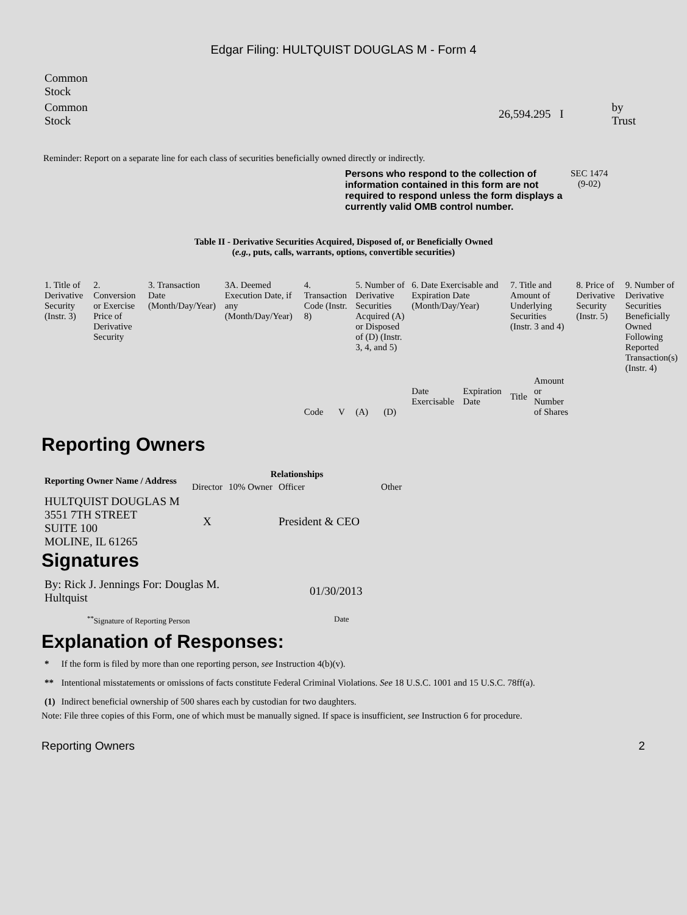Edgar Filing: HULTQUIST DOUGLAS M - Form 4
| Common Stock | | | |
| Common Stock | 26,594.295 | I | by Trust |
Reminder: Report on a separate line for each class of securities beneficially owned directly or indirectly.
Persons who respond to the collection of information contained in this form are not required to respond unless the form displays a currently valid OMB control number.
SEC 1474
(9-02)
Table II - Derivative Securities Acquired, Disposed of, or Beneficially Owned
(e.g., puts, calls, warrants, options, convertible securities)
| 1. Title of Derivative Security (Instr. 3) | 2. Conversion or Exercise Price of Derivative Security | 3. Transaction Date (Month/Day/Year) | 3A. Deemed Execution Date, if any (Month/Day/Year) | 4. Transaction Code (Instr. 8) | | 5. Number of Derivative Securities Acquired (A) or Disposed of (D) (Instr. 3, 4, and 5) | | 6. Date Exercisable and Expiration Date (Month/Day/Year) | | 7. Title and Amount of Underlying Securities (Instr. 3 and 4) | | 8. Price of Derivative Security (Instr. 5) | 9. Number of Derivative Securities Beneficially Owned Following Reported Transaction(s) (Instr. 4) |
| | | | | Code | V | (A) | (D) | Date Exercisable | Expiration Date | Title | Amount or Number of Shares | | |
Reporting Owners
| Reporting Owner Name / Address | Relationships | | | |
| --- | --- | --- | --- | --- |
| | Director | 10% Owner | Officer | Other |
| HULTQUIST DOUGLAS M 3551 7TH STREET SUITE 100 MOLINE, IL 61265 | X | | President & CEO | |
Signatures
| By: Rick J. Jennings For: Douglas M. Hultquist | 01/30/2013 |
| <sup>**</sup> Signature of Reporting Person | Date |
Explanation of Responses:
| * | If the form is filed by more than one reporting person, see Instruction 4(b)(v). |
| ** | Intentional misstatements or omissions of facts constitute Federal Criminal Violations. See 18 U.S.C. 1001 and 15 U.S.C. 78ff(a). |
| (1) | Indirect beneficial ownership of 500 shares each by custodian for two daughters. |
Note: File three copies of this Form, one of which must be manually signed. If space is insufficient, see Instruction 6 for procedure.
Reporting Owners 2